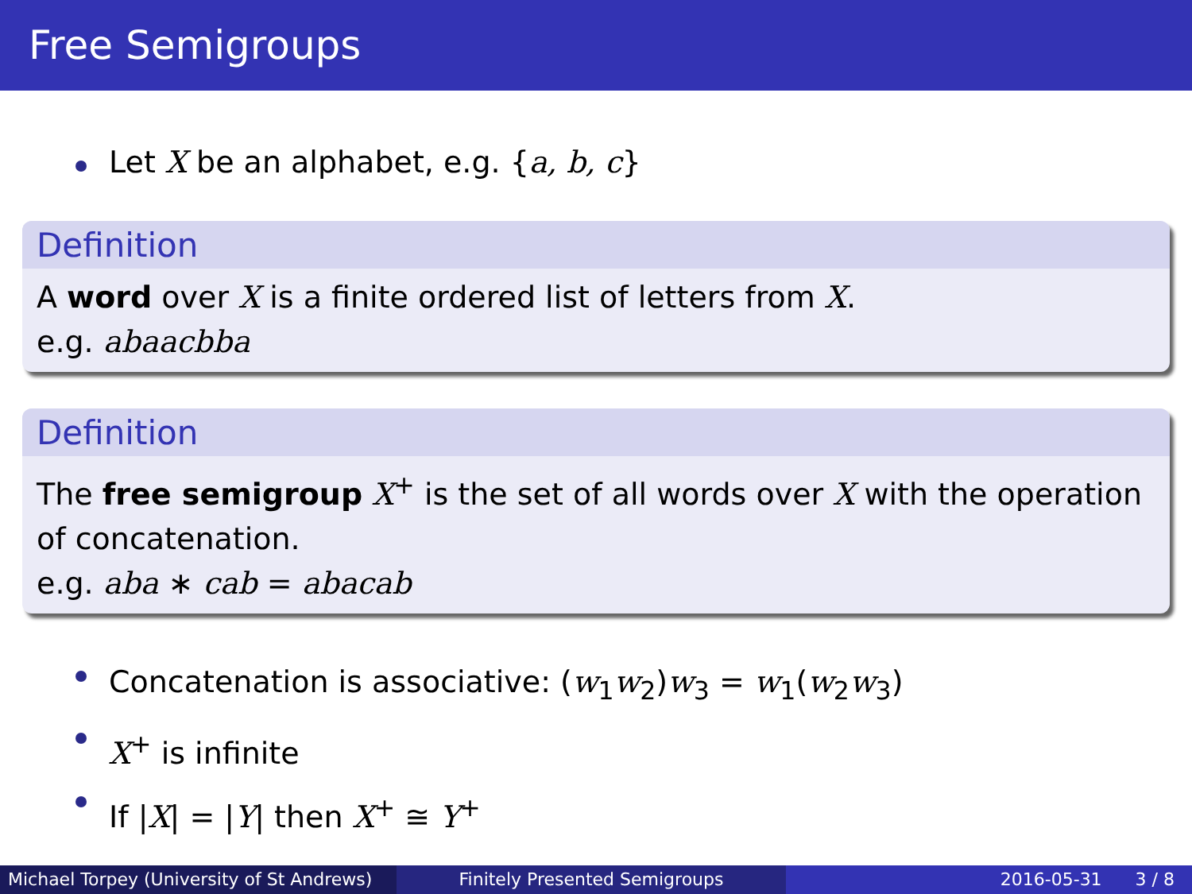Free Semigroups
Let X be an alphabet, e.g. {a, b, c}
Definition
A word over X is a finite ordered list of letters from X.
e.g. abaacbba
Definition
The free semigroup X<sup>+</sup> is the set of all words over X with the operation of concatenation.
e.g. aba ∗ cab = abacab
Concatenation is associative: (w<sub>1</sub>w<sub>2</sub>)w<sub>3</sub> = w<sub>1</sub>(w<sub>2</sub>w<sub>3</sub>)
X<sup>+</sup> is infinite
If |X| = |Y| then X<sup>+</sup> ≅ Y<sup>+</sup>
Michael Torpey (University of St Andrews)
Finitely Presented Semigroups 2016-05-31 3 / 8